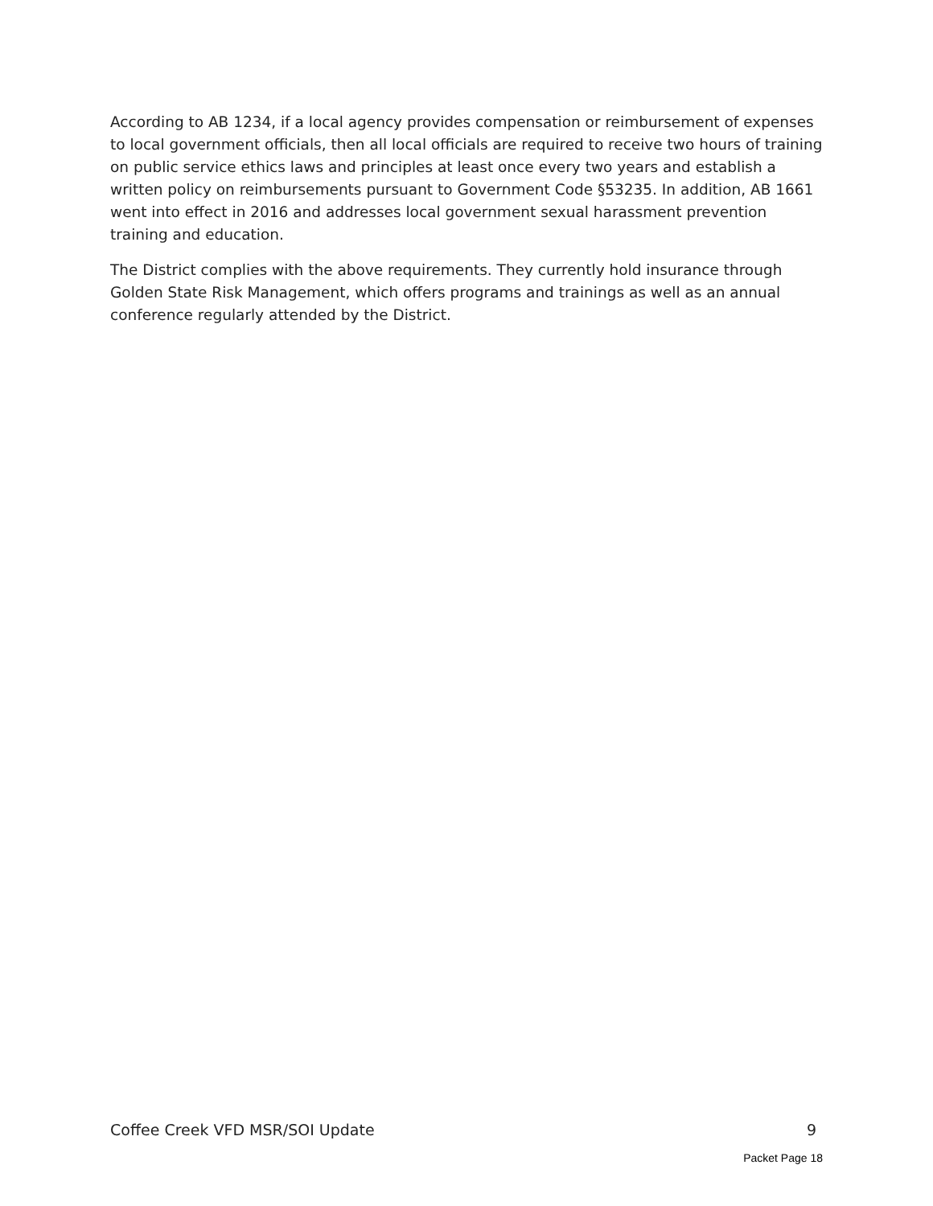According to AB 1234, if a local agency provides compensation or reimbursement of expenses to local government officials, then all local officials are required to receive two hours of training on public service ethics laws and principles at least once every two years and establish a written policy on reimbursements pursuant to Government Code §53235. In addition, AB 1661 went into effect in 2016 and addresses local government sexual harassment prevention training and education.
The District complies with the above requirements. They currently hold insurance through Golden State Risk Management, which offers programs and trainings as well as an annual conference regularly attended by the District.
Coffee Creek VFD MSR/SOI Update 9
Packet Page 18